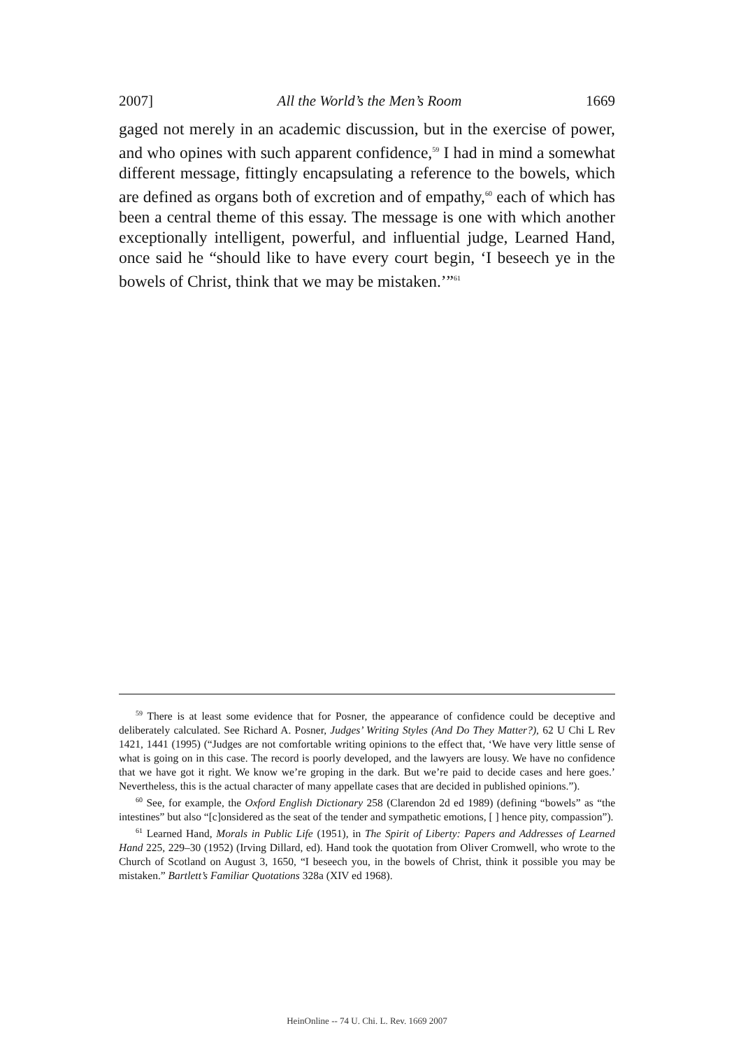2007] All the World’s the Men’s Room 1669
gaged not merely in an academic discussion, but in the exercise of power, and who opines with such apparent confidence,<sup>59</sup> I had in mind a somewhat different message, fittingly encapsulating a reference to the bowels, which are defined as organs both of excretion and of empathy,<sup>60</sup> each of which has been a central theme of this essay. The message is one with which another exceptionally intelligent, powerful, and influential judge, Learned Hand, once said he “should like to have every court begin, ‘I beseech ye in the bowels of Christ, think that we may be mistaken.’”<sup>61</sup>
<sup>59</sup> There is at least some evidence that for Posner, the appearance of confidence could be deceptive and deliberately calculated. See Richard A. Posner, Judges’ Writing Styles (And Do They Matter?), 62 U Chi L Rev 1421, 1441 (1995) (“Judges are not comfortable writing opinions to the effect that, ‘We have very little sense of what is going on in this case. The record is poorly developed, and the lawyers are lousy. We have no confidence that we have got it right. We know we’re groping in the dark. But we’re paid to decide cases and here goes.’ Nevertheless, this is the actual character of many appellate cases that are decided in published opinions.”).
<sup>60</sup> See, for example, the Oxford English Dictionary 258 (Clarendon 2d ed 1989) (defining “bowels” as “the intestines” but also “[c]onsidered as the seat of the tender and sympathetic emotions, [ ] hence pity, compassion”).
<sup>61</sup> Learned Hand, Morals in Public Life (1951), in The Spirit of Liberty: Papers and Addresses of Learned Hand 225, 229–30 (1952) (Irving Dillard, ed). Hand took the quotation from Oliver Cromwell, who wrote to the Church of Scotland on August 3, 1650, “I beseech you, in the bowels of Christ, think it possible you may be mistaken.” Bartlett’s Familiar Quotations 328a (XIV ed 1968).
HeinOnline -- 74 U. Chi. L. Rev. 1669 2007